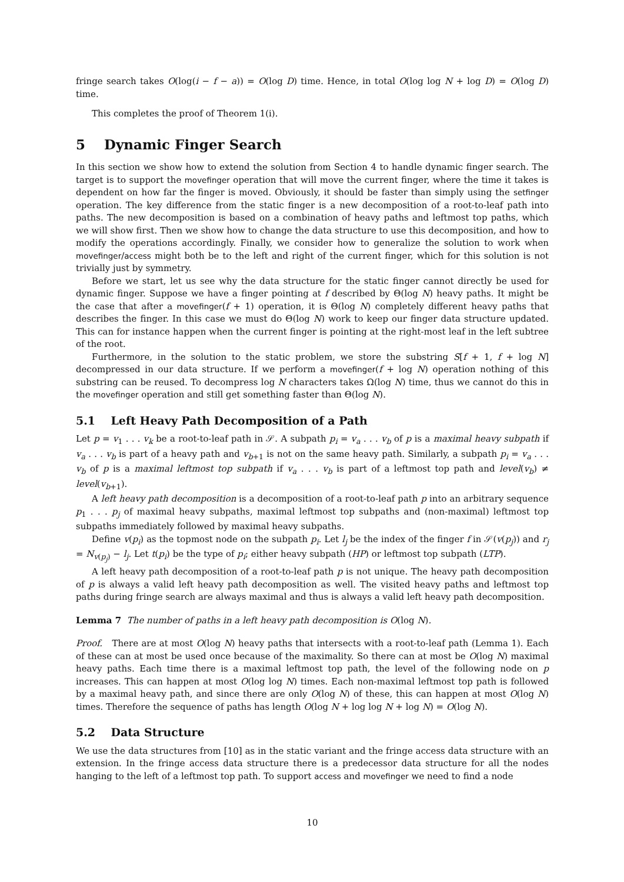fringe search takes O(log(i − f − a)) = O(log D) time. Hence, in total O(log log N + log D) = O(log D) time.
This completes the proof of Theorem 1(i).
5 Dynamic Finger Search
In this section we show how to extend the solution from Section 4 to handle dynamic finger search. The target is to support the movefinger operation that will move the current finger, where the time it takes is dependent on how far the finger is moved. Obviously, it should be faster than simply using the setfinger operation. The key difference from the static finger is a new decomposition of a root-to-leaf path into paths. The new decomposition is based on a combination of heavy paths and leftmost top paths, which we will show first. Then we show how to change the data structure to use this decomposition, and how to modify the operations accordingly. Finally, we consider how to generalize the solution to work when movefinger/access might both be to the left and right of the current finger, which for this solution is not trivially just by symmetry.
Before we start, let us see why the data structure for the static finger cannot directly be used for dynamic finger. Suppose we have a finger pointing at f described by Θ(log N) heavy paths. It might be the case that after a movefinger(f + 1) operation, it is Θ(log N) completely different heavy paths that describes the finger. In this case we must do Θ(log N) work to keep our finger data structure updated. This can for instance happen when the current finger is pointing at the right-most leaf in the left subtree of the root.
Furthermore, in the solution to the static problem, we store the substring S[f + 1, f + log N] decompressed in our data structure. If we perform a movefinger(f + log N) operation nothing of this substring can be reused. To decompress log N characters takes Ω(log N) time, thus we cannot do this in the movefinger operation and still get something faster than Θ(log N).
5.1 Left Heavy Path Decomposition of a Path
Let p = v<sub>1</sub> . . . v<sub>k</sub> be a root-to-leaf path in 𝒮. A subpath p<sub>i</sub> = v<sub>a</sub> . . . v<sub>b</sub> of p is a maximal heavy subpath if v<sub>a</sub> . . . v<sub>b</sub> is part of a heavy path and v<sub>b+1</sub> is not on the same heavy path. Similarly, a subpath p<sub>i</sub> = v<sub>a</sub> . . . v<sub>b</sub> of p is a maximal leftmost top subpath if v<sub>a</sub> . . . v<sub>b</sub> is part of a leftmost top path and level(v<sub>b</sub>) ≠ level(v<sub>b+1</sub>).
A left heavy path decomposition is a decomposition of a root-to-leaf path p into an arbitrary sequence p<sub>1</sub> . . . p<sub>j</sub> of maximal heavy subpaths, maximal leftmost top subpaths and (non-maximal) leftmost top subpaths immediately followed by maximal heavy subpaths.
Define v(p<sub>i</sub>) as the topmost node on the subpath p<sub>i</sub>. Let l<sub>j</sub> be the index of the finger f in 𝒮(v(p<sub>j</sub>)) and r<sub>j</sub> = N<sub>v(p<sub>j</sub>)</sub> − l<sub>j</sub>. Let t(p<sub>i</sub>) be the type of p<sub>i</sub>; either heavy subpath (HP) or leftmost top subpath (LTP).
A left heavy path decomposition of a root-to-leaf path p is not unique. The heavy path decomposition of p is always a valid left heavy path decomposition as well. The visited heavy paths and leftmost top paths during fringe search are always maximal and thus is always a valid left heavy path decomposition.
Lemma 7 The number of paths in a left heavy path decomposition is O(log N).
Proof. There are at most O(log N) heavy paths that intersects with a root-to-leaf path (Lemma 1). Each of these can at most be used once because of the maximality. So there can at most be O(log N) maximal heavy paths. Each time there is a maximal leftmost top path, the level of the following node on p increases. This can happen at most O(log log N) times. Each non-maximal leftmost top path is followed by a maximal heavy path, and since there are only O(log N) of these, this can happen at most O(log N) times. Therefore the sequence of paths has length O(log N + log log N + log N) = O(log N).
5.2 Data Structure
We use the data structures from [10] as in the static variant and the fringe access data structure with an extension. In the fringe access data structure there is a predecessor data structure for all the nodes hanging to the left of a leftmost top path. To support access and movefinger we need to find a node
10